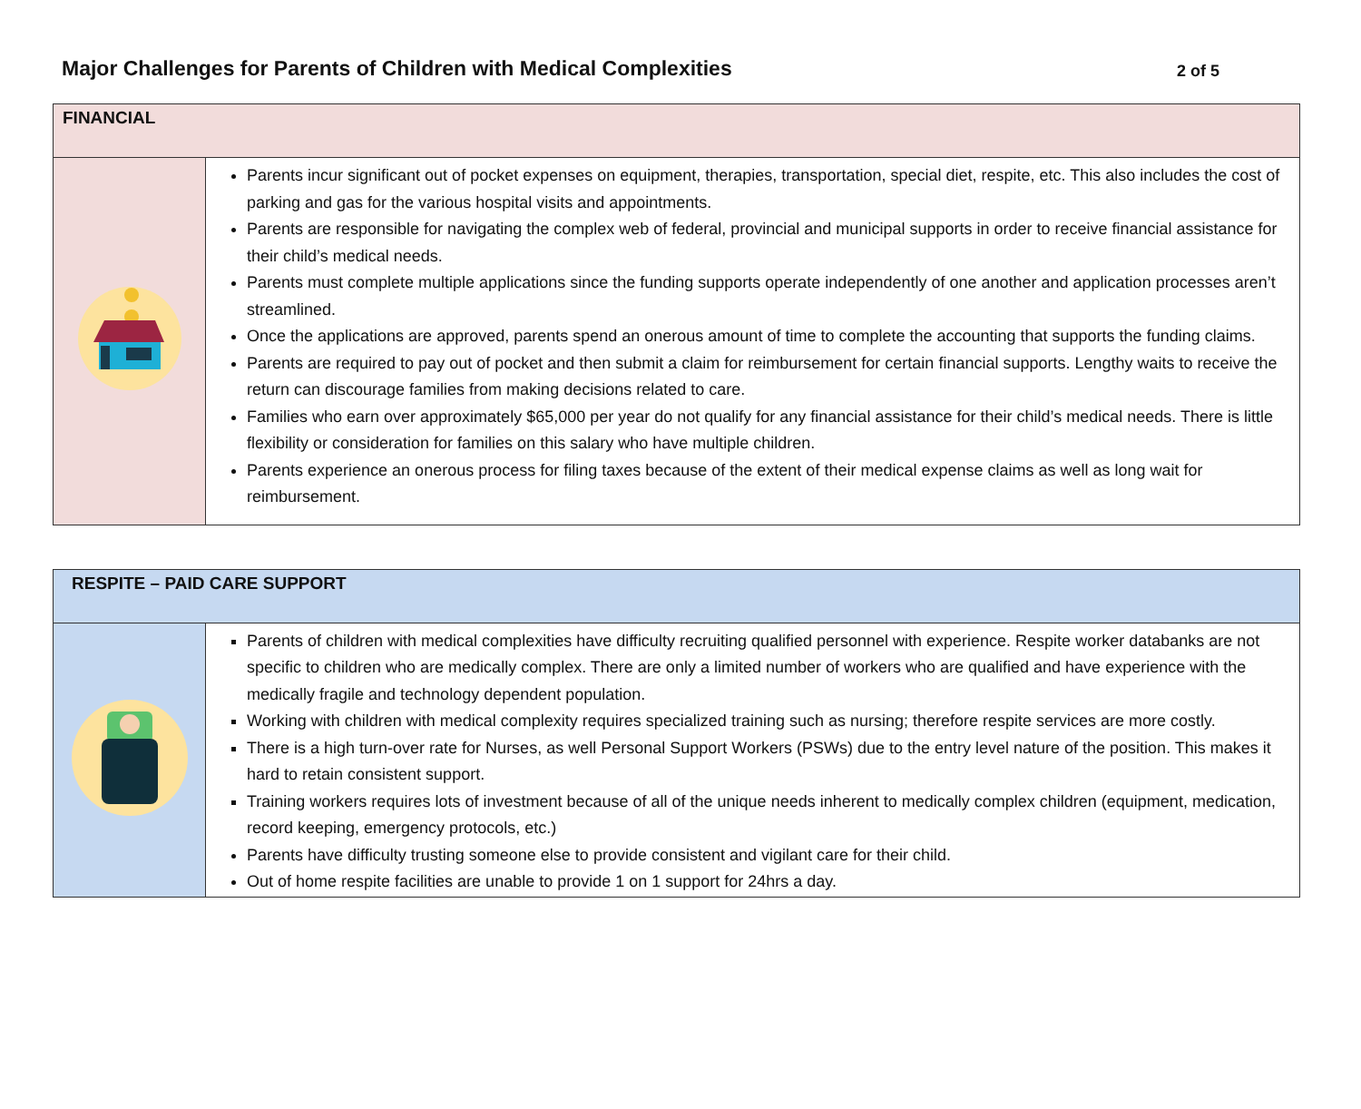Major Challenges for Parents of Children with Medical Complexities
2 of 5
| FINANCIAL | |
| --- | --- |
| | Parents incur significant out of pocket expenses on equipment, therapies, transportation, special diet, respite, etc. This also includes the cost of parking and gas for the various hospital visits and appointments. Parents are responsible for navigating the complex web of federal, provincial and municipal supports in order to receive financial assistance for their child’s medical needs. Parents must complete multiple applications since the funding supports operate independently of one another and application processes aren’t streamlined. Once the applications are approved, parents spend an onerous amount of time to complete the accounting that supports the funding claims. Parents are required to pay out of pocket and then submit a claim for reimbursement for certain financial supports. Lengthy waits to receive the return can discourage families from making decisions related to care. Families who earn over approximately $65,000 per year do not qualify for any financial assistance for their child’s medical needs. There is little flexibility or consideration for families on this salary who have multiple children. Parents experience an onerous process for filing taxes because of the extent of their medical expense claims as well as long wait for reimbursement. |
| RESPITE – PAID CARE SUPPORT | |
| --- | --- |
| | Parents of children with medical complexities have difficulty recruiting qualified personnel with experience. Respite worker databanks are not specific to children who are medically complex. There are only a limited number of workers who are qualified and have experience with the medically fragile and technology dependent population. Working with children with medical complexity requires specialized training such as nursing; therefore respite services are more costly. There is a high turn-over rate for Nurses, as well Personal Support Workers (PSWs) due to the entry level nature of the position. This makes it hard to retain consistent support. Training workers requires lots of investment because of all of the unique needs inherent to medically complex children (equipment, medication, record keeping, emergency protocols, etc.) Parents have difficulty trusting someone else to provide consistent and vigilant care for their child. Out of home respite facilities are unable to provide 1 on 1 support for 24hrs a day. |